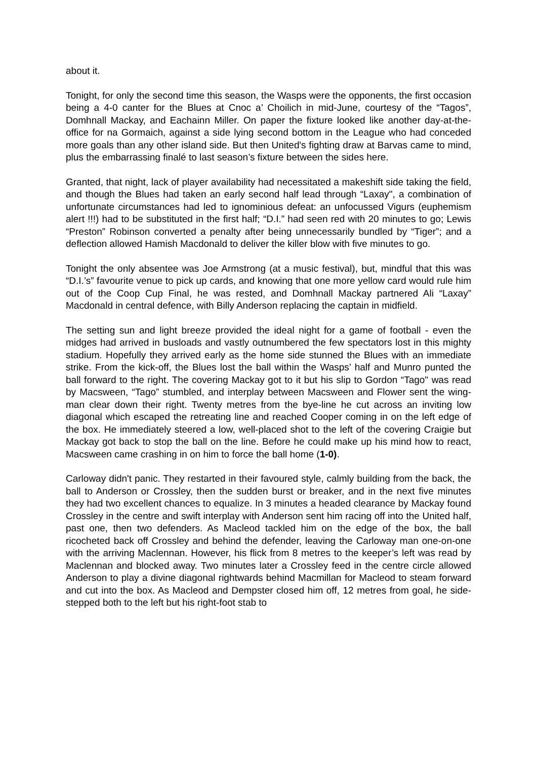about it.
Tonight, for only the second time this season, the Wasps were the opponents, the first occasion being a 4-0 canter for the Blues at Cnoc a’ Choilich in mid-June, courtesy of the “Tagos”, Domhnall Mackay, and Eachainn Miller. On paper the fixture looked like another day-at-the-office for na Gormaich, against a side lying second bottom in the League who had conceded more goals than any other island side. But then United's fighting draw at Barvas came to mind, plus the embarrassing finalé to last season’s fixture between the sides here.
Granted, that night, lack of player availability had necessitated a makeshift side taking the field, and though the Blues had taken an early second half lead through “Laxay", a combination of unfortunate circumstances had led to ignominious defeat: an unfocussed Vigurs (euphemism alert !!!) had to be substituted in the first half; “D.I.” had seen red with 20 minutes to go; Lewis “Preston” Robinson converted a penalty after being unnecessarily bundled by “Tiger”; and a deflection allowed Hamish Macdonald to deliver the killer blow with five minutes to go.
Tonight the only absentee was Joe Armstrong (at a music festival), but, mindful that this was “D.I.’s” favourite venue to pick up cards, and knowing that one more yellow card would rule him out of the Coop Cup Final, he was rested, and Domhnall Mackay partnered Ali “Laxay” Macdonald in central defence, with Billy Anderson replacing the captain in midfield.
The setting sun and light breeze provided the ideal night for a game of football - even the midges had arrived in busloads and vastly outnumbered the few spectators lost in this mighty stadium. Hopefully they arrived early as the home side stunned the Blues with an immediate strike. From the kick-off, the Blues lost the ball within the Wasps’ half and Munro punted the ball forward to the right. The covering Mackay got to it but his slip to Gordon “Tago" was read by Macsween, “Tago” stumbled, and interplay between Macsween and Flower sent the wing-man clear down their right. Twenty metres from the bye-line he cut across an inviting low diagonal which escaped the retreating line and reached Cooper coming in on the left edge of the box. He immediately steered a low, well-placed shot to the left of the covering Craigie but Mackay got back to stop the ball on the line. Before he could make up his mind how to react, Macsween came crashing in on him to force the ball home (1-0).
Carloway didn't panic. They restarted in their favoured style, calmly building from the back, the ball to Anderson or Crossley, then the sudden burst or breaker, and in the next five minutes they had two excellent chances to equalize. In 3 minutes a headed clearance by Mackay found Crossley in the centre and swift interplay with Anderson sent him racing off into the United half, past one, then two defenders. As Macleod tackled him on the edge of the box, the ball ricocheted back off Crossley and behind the defender, leaving the Carloway man one-on-one with the arriving Maclennan. However, his flick from 8 metres to the keeper’s left was read by Maclennan and blocked away. Two minutes later a Crossley feed in the centre circle allowed Anderson to play a divine diagonal rightwards behind Macmillan for Macleod to steam forward and cut into the box. As Macleod and Dempster closed him off, 12 metres from goal, he side-stepped both to the left but his right-foot stab to